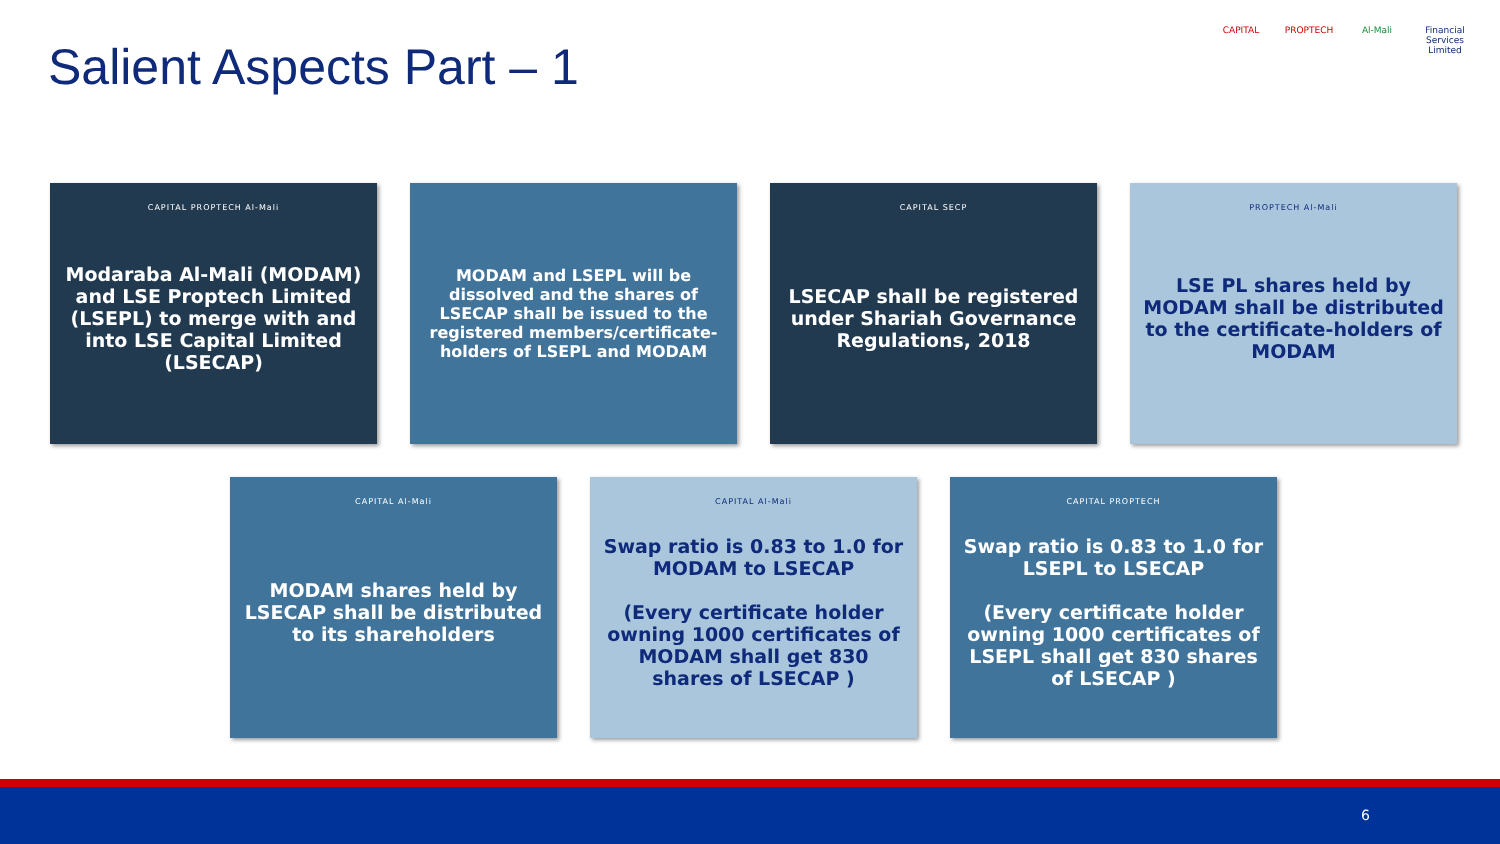Salient Aspects Part – 1
CAPITAL PROPTECH Al-Mali Financial Services Limited
CAPITAL PROPTECH Al-Mali
Modaraba Al-Mali (MODAM) and LSE Proptech Limited (LSEPL) to merge with and into LSE Capital Limited (LSECAP)
MODAM and LSEPL will be dissolved and the shares of LSECAP shall be issued to the registered members/certificate-holders of LSEPL and MODAM
CAPITAL SECP
LSECAP shall be registered under Shariah Governance Regulations, 2018
PROPTECH Al-Mali
LSE PL shares held by MODAM shall be distributed to the certificate-holders of MODAM
CAPITAL Al-Mali
MODAM shares held by LSECAP shall be distributed to its shareholders
CAPITAL Al-Mali
Swap ratio is 0.83 to 1.0 for MODAM to LSECAP
(Every certificate holder owning 1000 certificates of MODAM shall get 830 shares of LSECAP )
CAPITAL PROPTECH
Swap ratio is 0.83 to 1.0 for LSEPL to LSECAP
(Every certificate holder owning 1000 certificates of LSEPL shall get 830 shares of LSECAP )
6